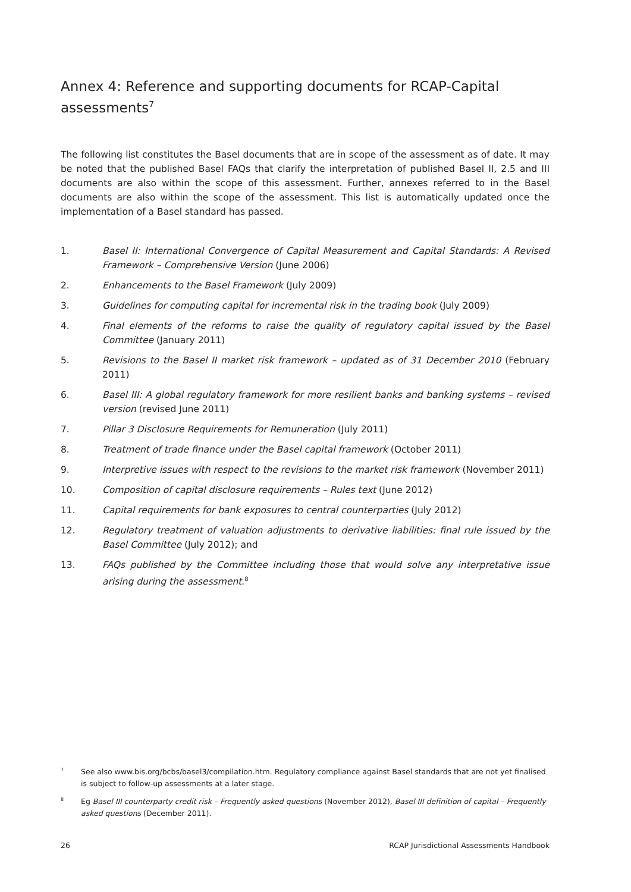Annex 4: Reference and supporting documents for RCAP-Capital assessments<sup>7</sup>
The following list constitutes the Basel documents that are in scope of the assessment as of date. It may be noted that the published Basel FAQs that clarify the interpretation of published Basel II, 2.5 and III documents are also within the scope of this assessment. Further, annexes referred to in the Basel documents are also within the scope of the assessment. This list is automatically updated once the implementation of a Basel standard has passed.
1. Basel II: International Convergence of Capital Measurement and Capital Standards: A Revised Framework – Comprehensive Version (June 2006)
2. Enhancements to the Basel Framework (July 2009)
3. Guidelines for computing capital for incremental risk in the trading book (July 2009)
4. Final elements of the reforms to raise the quality of regulatory capital issued by the Basel Committee (January 2011)
5. Revisions to the Basel II market risk framework – updated as of 31 December 2010 (February 2011)
6. Basel III: A global regulatory framework for more resilient banks and banking systems – revised version (revised June 2011)
7. Pillar 3 Disclosure Requirements for Remuneration (July 2011)
8. Treatment of trade finance under the Basel capital framework (October 2011)
9. Interpretive issues with respect to the revisions to the market risk framework (November 2011)
10. Composition of capital disclosure requirements – Rules text (June 2012)
11. Capital requirements for bank exposures to central counterparties (July 2012)
12. Regulatory treatment of valuation adjustments to derivative liabilities: final rule issued by the Basel Committee (July 2012); and
13. FAQs published by the Committee including those that would solve any interpretative issue arising during the assessment.<sup>8</sup>
7 See also www.bis.org/bcbs/basel3/compilation.htm. Regulatory compliance against Basel standards that are not yet finalised is subject to follow-up assessments at a later stage.
8 Eg Basel III counterparty credit risk – Frequently asked questions (November 2012), Basel III definition of capital – Frequently asked questions (December 2011).
26 RCAP Jurisdictional Assessments Handbook